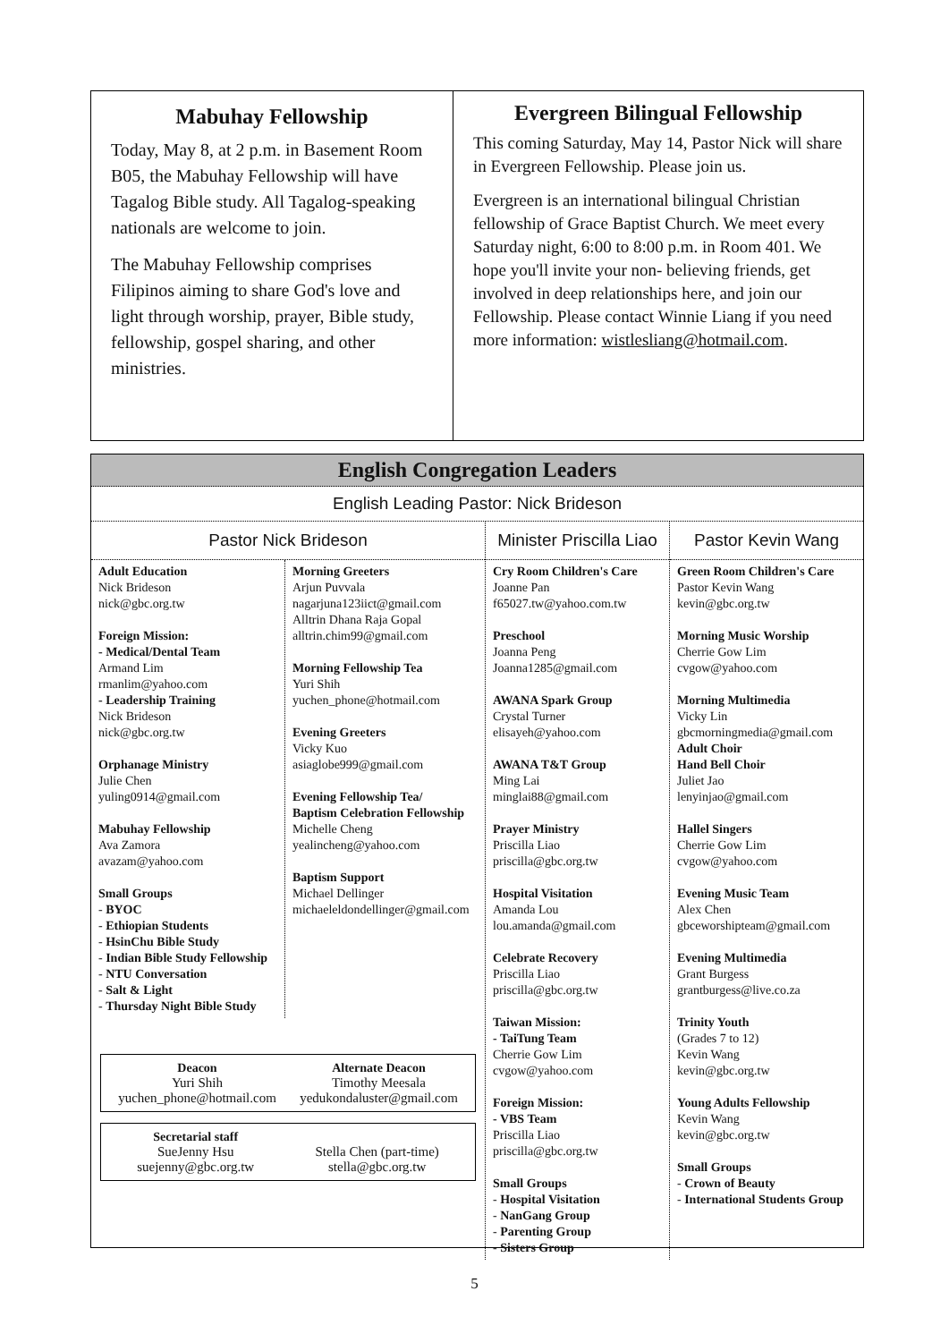Mabuhay Fellowship
Today, May 8, at 2 p.m. in Basement Room B05, the Mabuhay Fellowship will have Tagalog Bible study. All Tagalog-speaking nationals are welcome to join.
The Mabuhay Fellowship comprises Filipinos aiming to share God's love and light through worship, prayer, Bible study, fellowship, gospel sharing, and other ministries.
Evergreen Bilingual Fellowship
This coming Saturday, May 14, Pastor Nick will share in Evergreen Fellowship. Please join us.
Evergreen is an international bilingual Christian fellowship of Grace Baptist Church. We meet every Saturday night, 6:00 to 8:00 p.m. in Room 401. We hope you'll invite your non- believing friends, get involved in deep relationships here, and join our Fellowship. Please contact Winnie Liang if you need more information: wistlesliang@hotmail.com.
English Congregation Leaders
English Leading Pastor: Nick Brideson
Pastor Nick Brideson
Adult Education
Nick Brideson
nick@gbc.org.tw
Foreign Mission:
- Medical/Dental Team
Armand Lim
rmanlim@yahoo.com
- Leadership Training
Nick Brideson
nick@gbc.org.tw
Orphanage Ministry
Julie Chen
yuling0914@gmail.com
Mabuhay Fellowship
Ava Zamora
avazam@yahoo.com
Small Groups
- BYOC
- Ethiopian Students
- HsinChu Bible Study
- Indian Bible Study Fellowship
- NTU Conversation
- Salt & Light
- Thursday Night Bible Study
Morning Greeters
Arjun Puvvala
nagarjuna123iict@gmail.com
Alltrin Dhana Raja Gopal
alltrin.chim99@gmail.com
Morning Fellowship Tea
Yuri Shih
yuchen_phone@hotmail.com
Evening Greeters
Vicky Kuo
asiaglobe999@gmail.com
Evening Fellowship Tea/
Baptism Celebration Fellowship
Michelle Cheng
yealincheng@yahoo.com
Baptism Support
Michael Dellinger
michaeleldondellinger@gmail.com
Deacon
Yuri Shih
yuchen_phone@hotmail.com
Alternate Deacon
Timothy Meesala
yedukondaluster@gmail.com
Secretarial staff
SueJenny Hsu
suejenny@gbc.org.tw
Stella Chen (part-time)
stella@gbc.org.tw
Minister Priscilla Liao
Cry Room Children's Care
Joanne Pan
f65027.tw@yahoo.com.tw
Preschool
Joanna Peng
Joanna1285@gmail.com
AWANA Spark Group
Crystal Turner
elisayeh@yahoo.com
AWANA T&T Group
Ming Lai
minglai88@gmail.com
Prayer Ministry
Priscilla Liao
priscilla@gbc.org.tw
Hospital Visitation
Amanda Lou
lou.amanda@gmail.com
Celebrate Recovery
Priscilla Liao
priscilla@gbc.org.tw
Taiwan Mission:
- TaiTung Team
Cherrie Gow Lim
cvgow@yahoo.com
Foreign Mission:
- VBS Team
Priscilla Liao
priscilla@gbc.org.tw
Small Groups
- Hospital Visitation
- NanGang Group
- Parenting Group
- Sisters Group
Pastor Kevin Wang
Green Room Children's Care
Pastor Kevin Wang
kevin@gbc.org.tw
Morning Music Worship
Cherrie Gow Lim
cvgow@yahoo.com
Morning Multimedia
Vicky Lin
gbcmorningmedia@gmail.com
Adult Choir
Hand Bell Choir
Juliet Jao
lenyinjao@gmail.com
Hallel Singers
Cherrie Gow Lim
cvgow@yahoo.com
Evening Music Team
Alex Chen
gbceworshipteam@gmail.com
Evening Multimedia
Grant Burgess
grantburgess@live.co.za
Trinity Youth
(Grades 7 to 12)
Kevin Wang
kevin@gbc.org.tw
Young Adults Fellowship
Kevin Wang
kevin@gbc.org.tw
Small Groups
- Crown of Beauty
- International Students Group
5